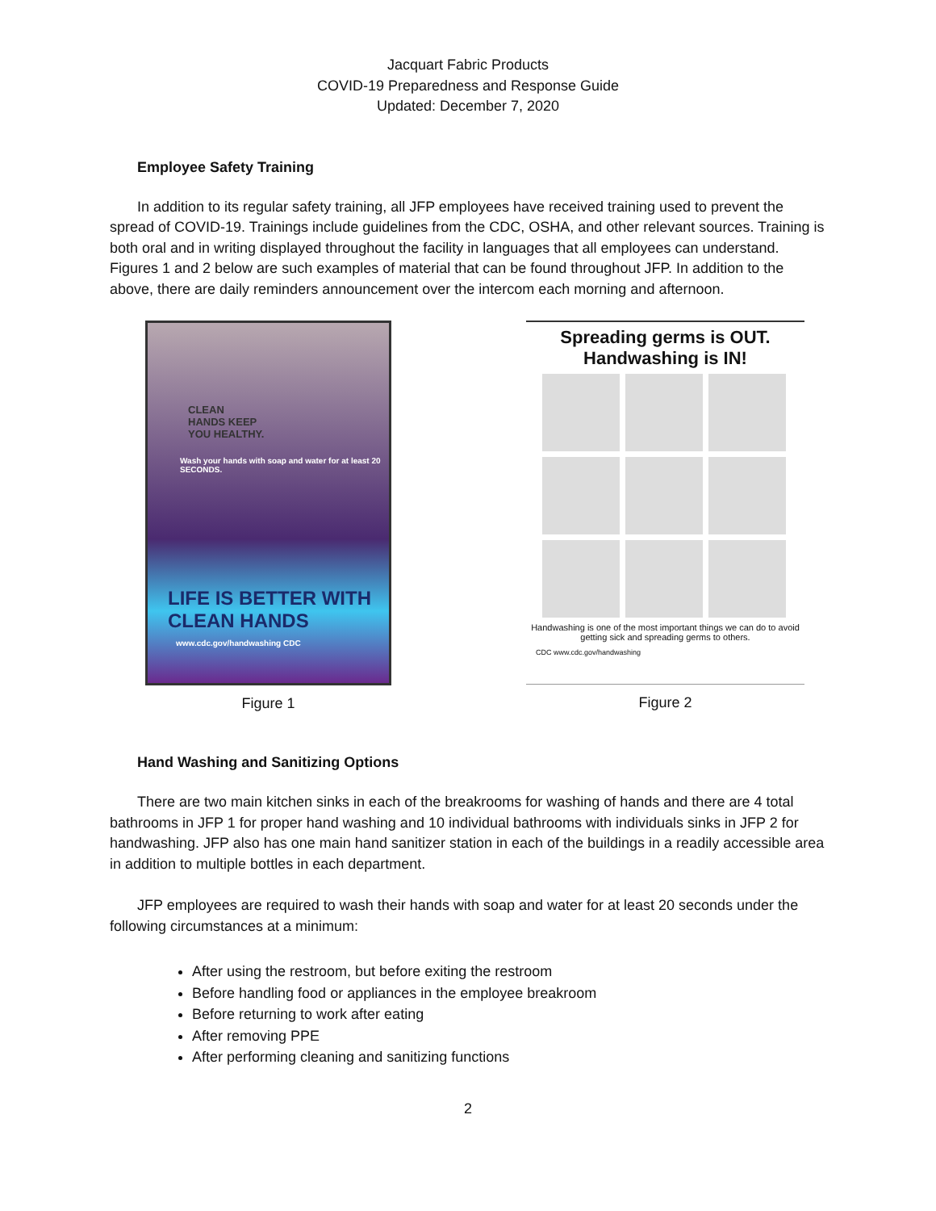Jacquart Fabric Products
COVID-19 Preparedness and Response Guide
Updated: December 7, 2020
Employee Safety Training
In addition to its regular safety training, all JFP employees have received training used to prevent the spread of COVID-19. Trainings include guidelines from the CDC, OSHA, and other relevant sources. Training is both oral and in writing displayed throughout the facility in languages that all employees can understand. Figures 1 and 2 below are such examples of material that can be found throughout JFP. In addition to the above, there are daily reminders announcement over the intercom each morning and afternoon.
CLEAN
HANDS KEEP
YOU HEALTHY.
Wash your hands with soap and water for at least 20 SECONDS.
LIFE IS BETTER WITH CLEAN HANDS
www.cdc.gov/handwashing CDC
Figure 1
Spreading germs is OUT.
Handwashing is IN!
Handwashing is one of the most important things we can do to avoid getting sick and spreading germs to others.
CDC www.cdc.gov/handwashing
Figure 2
Hand Washing and Sanitizing Options
There are two main kitchen sinks in each of the breakrooms for washing of hands and there are 4 total bathrooms in JFP 1 for proper hand washing and 10 individual bathrooms with individuals sinks in JFP 2 for handwashing. JFP also has one main hand sanitizer station in each of the buildings in a readily accessible area in addition to multiple bottles in each department.
JFP employees are required to wash their hands with soap and water for at least 20 seconds under the following circumstances at a minimum:
After using the restroom, but before exiting the restroom
Before handling food or appliances in the employee breakroom
Before returning to work after eating
After removing PPE
After performing cleaning and sanitizing functions
2